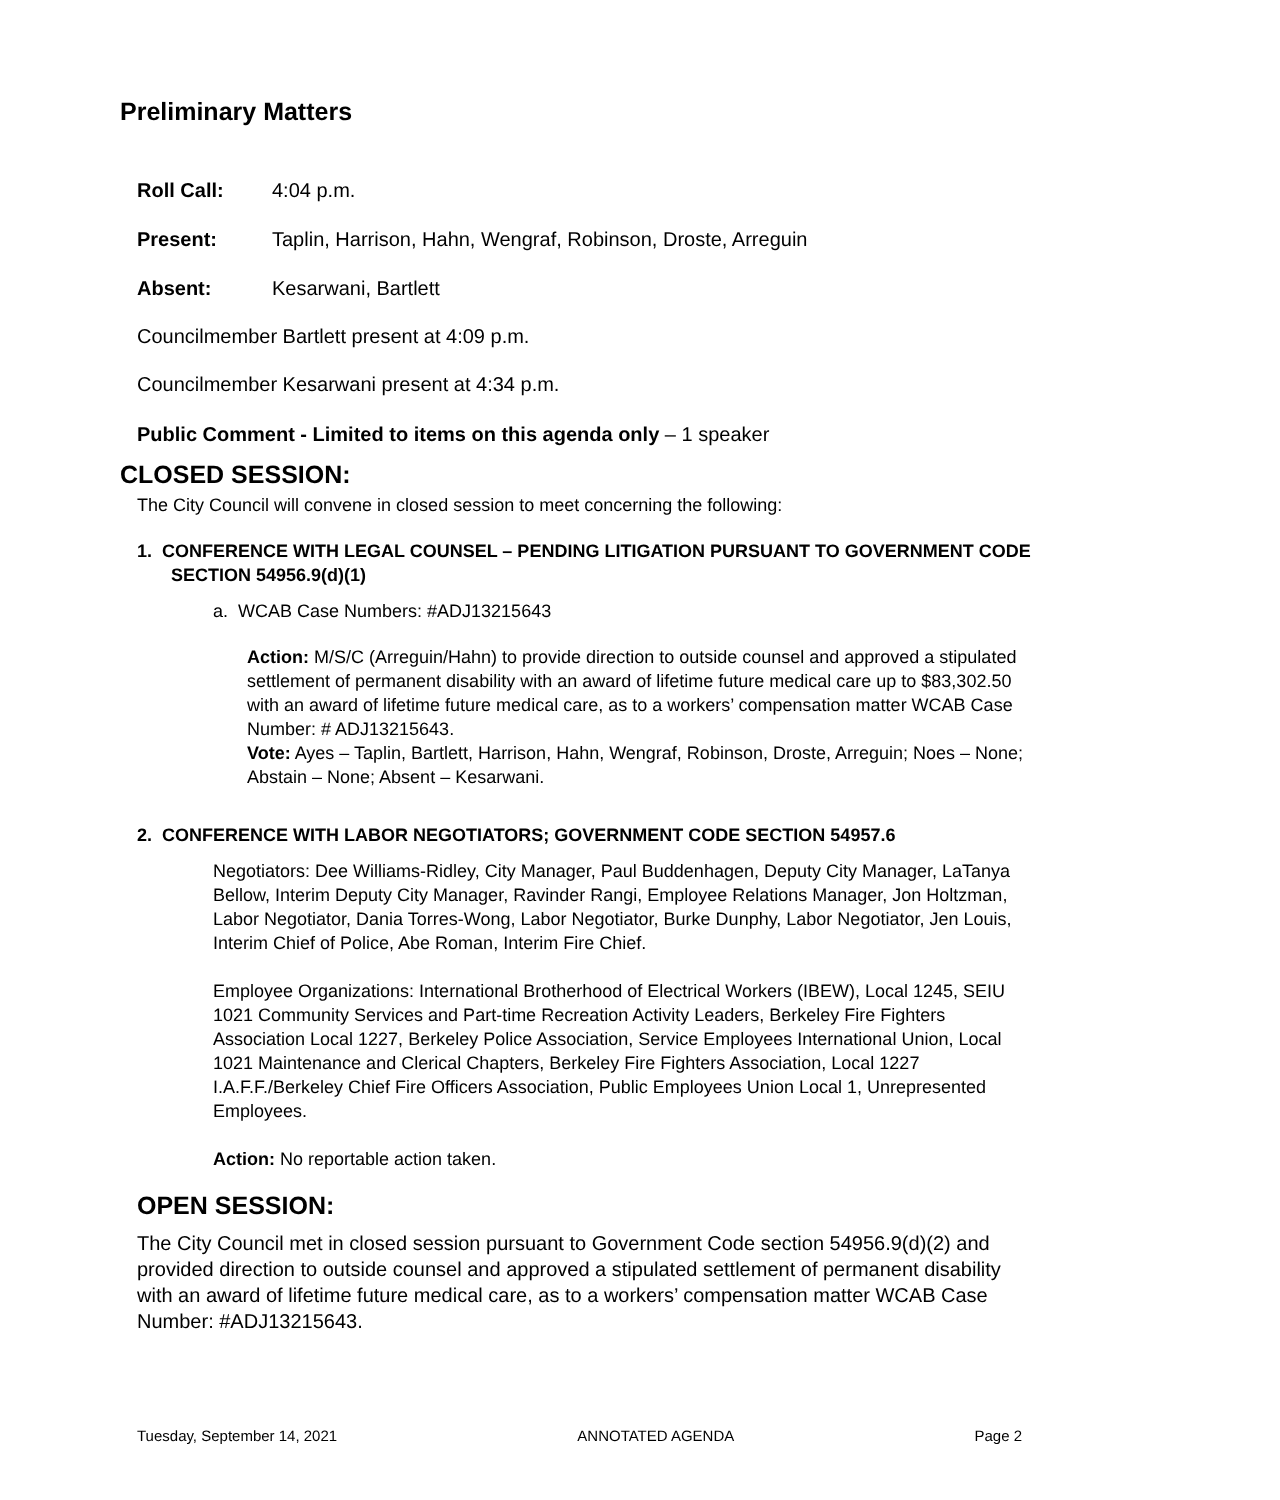Preliminary Matters
Roll Call: 4:04 p.m.
Present: Taplin, Harrison, Hahn, Wengraf, Robinson, Droste, Arreguin
Absent: Kesarwani, Bartlett
Councilmember Bartlett present at 4:09 p.m.
Councilmember Kesarwani present at 4:34 p.m.
Public Comment - Limited to items on this agenda only – 1 speaker
CLOSED SESSION:
The City Council will convene in closed session to meet concerning the following:
1. CONFERENCE WITH LEGAL COUNSEL – PENDING LITIGATION PURSUANT TO GOVERNMENT CODE SECTION 54956.9(d)(1)
a. WCAB Case Numbers: #ADJ13215643
Action: M/S/C (Arreguin/Hahn) to provide direction to outside counsel and approved a stipulated settlement of permanent disability with an award of lifetime future medical care up to $83,302.50 with an award of lifetime future medical care, as to a workers’ compensation matter WCAB Case Number: # ADJ13215643.
Vote: Ayes – Taplin, Bartlett, Harrison, Hahn, Wengraf, Robinson, Droste, Arreguin; Noes – None; Abstain – None; Absent – Kesarwani.
2. CONFERENCE WITH LABOR NEGOTIATORS; GOVERNMENT CODE SECTION 54957.6
Negotiators: Dee Williams-Ridley, City Manager, Paul Buddenhagen, Deputy City Manager, LaTanya Bellow, Interim Deputy City Manager, Ravinder Rangi, Employee Relations Manager, Jon Holtzman, Labor Negotiator, Dania Torres-Wong, Labor Negotiator, Burke Dunphy, Labor Negotiator, Jen Louis, Interim Chief of Police, Abe Roman, Interim Fire Chief.
Employee Organizations: International Brotherhood of Electrical Workers (IBEW), Local 1245, SEIU 1021 Community Services and Part-time Recreation Activity Leaders, Berkeley Fire Fighters Association Local 1227, Berkeley Police Association, Service Employees International Union, Local 1021 Maintenance and Clerical Chapters, Berkeley Fire Fighters Association, Local 1227 I.A.F.F./Berkeley Chief Fire Officers Association, Public Employees Union Local 1, Unrepresented Employees.
Action: No reportable action taken.
OPEN SESSION:
The City Council met in closed session pursuant to Government Code section 54956.9(d)(2) and provided direction to outside counsel and approved a stipulated settlement of permanent disability with an award of lifetime future medical care, as to a workers’ compensation matter WCAB Case Number: #ADJ13215643.
Tuesday, September 14, 2021 ANNOTATED AGENDA Page 2